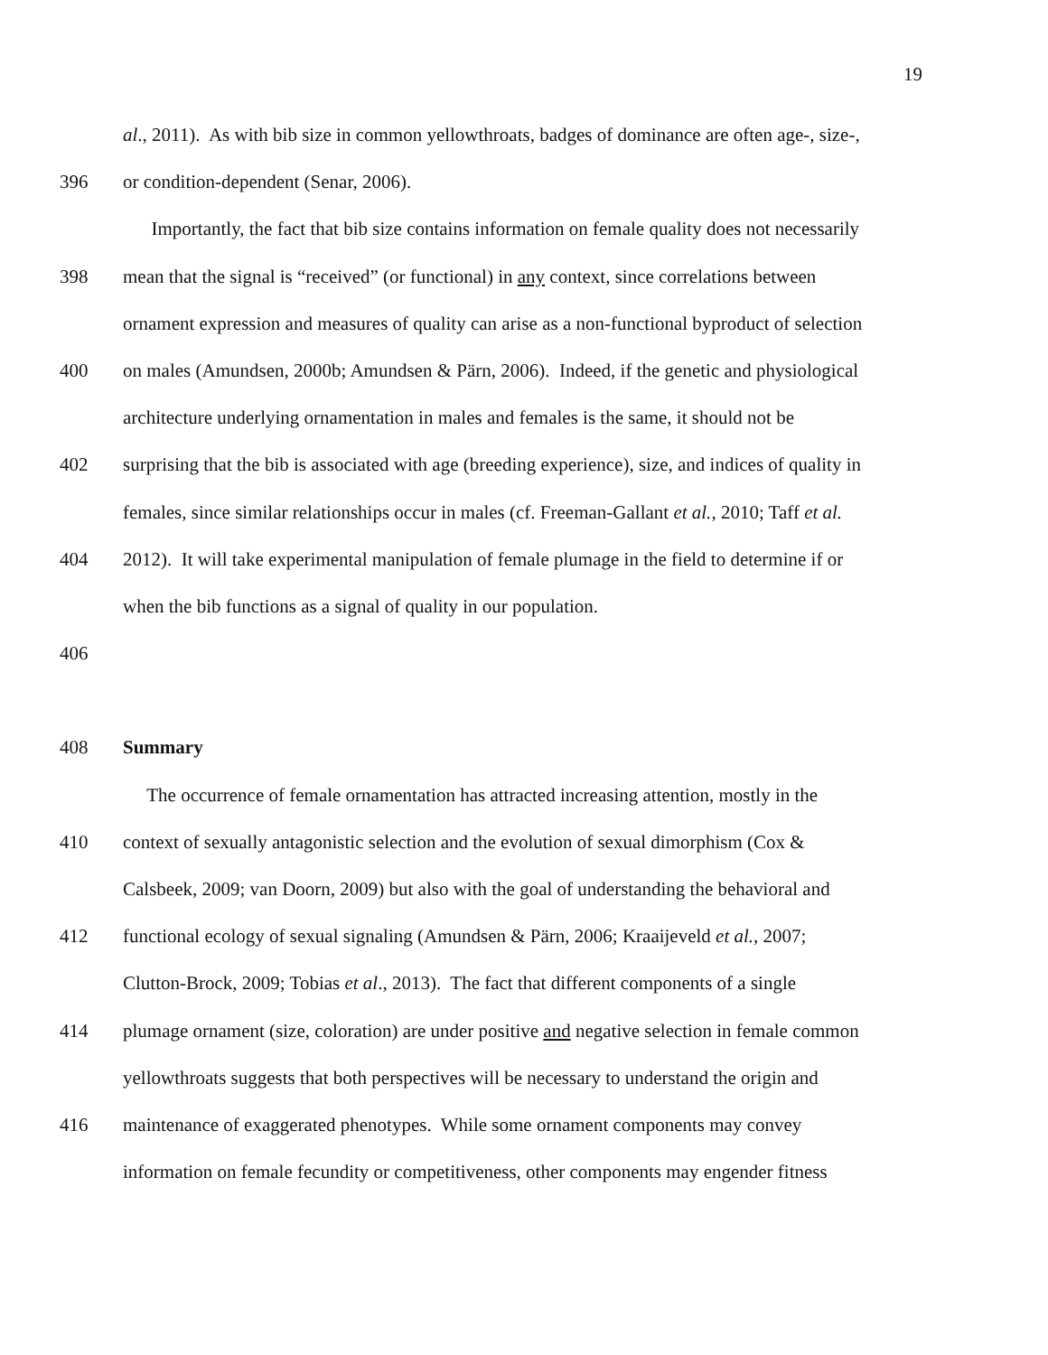19
al., 2011). As with bib size in common yellowthroats, badges of dominance are often age-, size-,
396 or condition-dependent (Senar, 2006).
Importantly, the fact that bib size contains information on female quality does not necessarily
398 mean that the signal is “received” (or functional) in any context, since correlations between
ornament expression and measures of quality can arise as a non-functional byproduct of selection
400 on males (Amundsen, 2000b; Amundsen & Pärn, 2006). Indeed, if the genetic and physiological
architecture underlying ornamentation in males and females is the same, it should not be
402 surprising that the bib is associated with age (breeding experience), size, and indices of quality in
females, since similar relationships occur in males (cf. Freeman-Gallant et al., 2010; Taff et al.
404 2012). It will take experimental manipulation of female plumage in the field to determine if or
when the bib functions as a signal of quality in our population.
406
408 Summary
The occurrence of female ornamentation has attracted increasing attention, mostly in the
410 context of sexually antagonistic selection and the evolution of sexual dimorphism (Cox &
Calsbeek, 2009; van Doorn, 2009) but also with the goal of understanding the behavioral and
412 functional ecology of sexual signaling (Amundsen & Pärn, 2006; Kraaijeveld et al., 2007;
Clutton-Brock, 2009; Tobias et al., 2013). The fact that different components of a single
414 plumage ornament (size, coloration) are under positive and negative selection in female common
yellowthroats suggests that both perspectives will be necessary to understand the origin and
416 maintenance of exaggerated phenotypes. While some ornament components may convey
information on female fecundity or competitiveness, other components may engender fitness